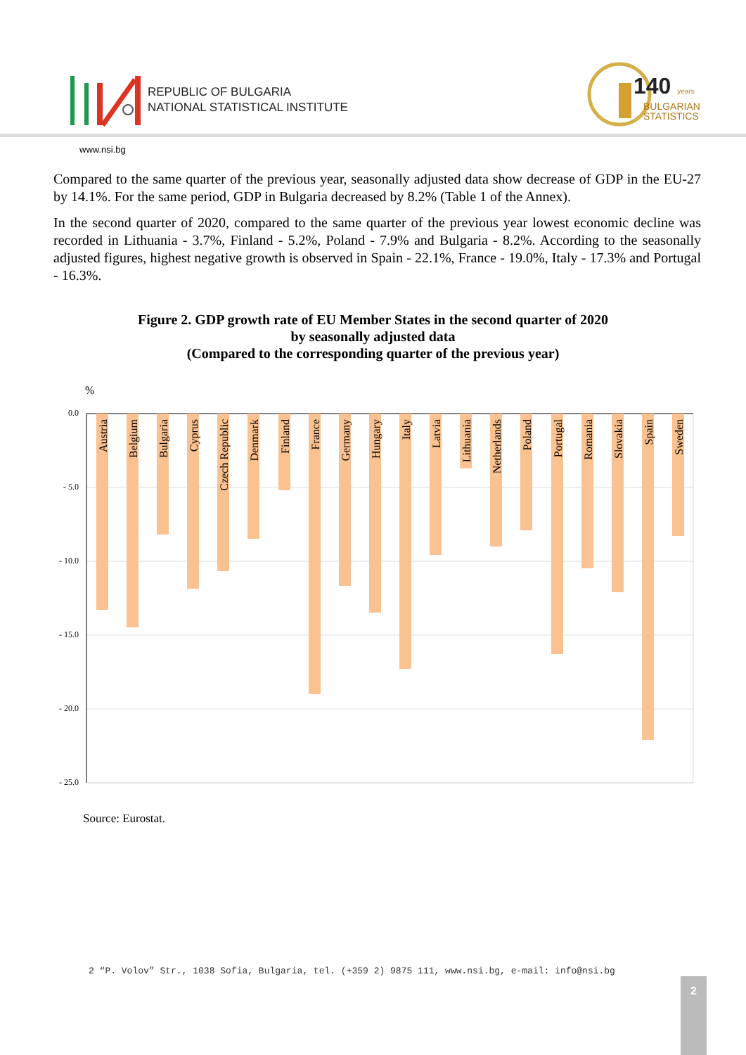REPUBLIC OF BULGARIA
NATIONAL STATISTICAL INSTITUTE
140 years
BULGARIAN
STATISTICS
www.nsi.bg
Compared to the same quarter of the previous year, seasonally adjusted data show decrease of GDP in the EU-27 by 14.1%. For the same period, GDP in Bulgaria decreased by 8.2% (Table 1 of the Annex).
In the second quarter of 2020, compared to the same quarter of the previous year lowest economic decline was recorded in Lithuania - 3.7%, Finland - 5.2%, Poland - 7.9% and Bulgaria - 8.2%. According to the seasonally adjusted figures, highest negative growth is observed in Spain - 22.1%, France - 19.0%, Italy - 17.3% and Portugal - 16.3%.
Figure 2. GDP growth rate of EU Member States in the second quarter of 2020
by seasonally adjusted data
(Compared to the corresponding quarter of the previous year)
%
0.0
- 5.0
- 10.0
- 15.0
- 20.0
- 25.0
Austria
Belgium
Bulgaria
Cyprus
Czech Republic
Denmark
Finland
France
Germany
Hungary
Italy
Latvia
Lithuania
Netherlands
Poland
Portugal
Romania
Slovakia
Spain
Sweden
Source: Eurostat.
2 “P. Volov” Str., 1038 Sofia, Bulgaria, tel. (+359 2) 9875 111, www.nsi.bg, e-mail: info@nsi.bg
2